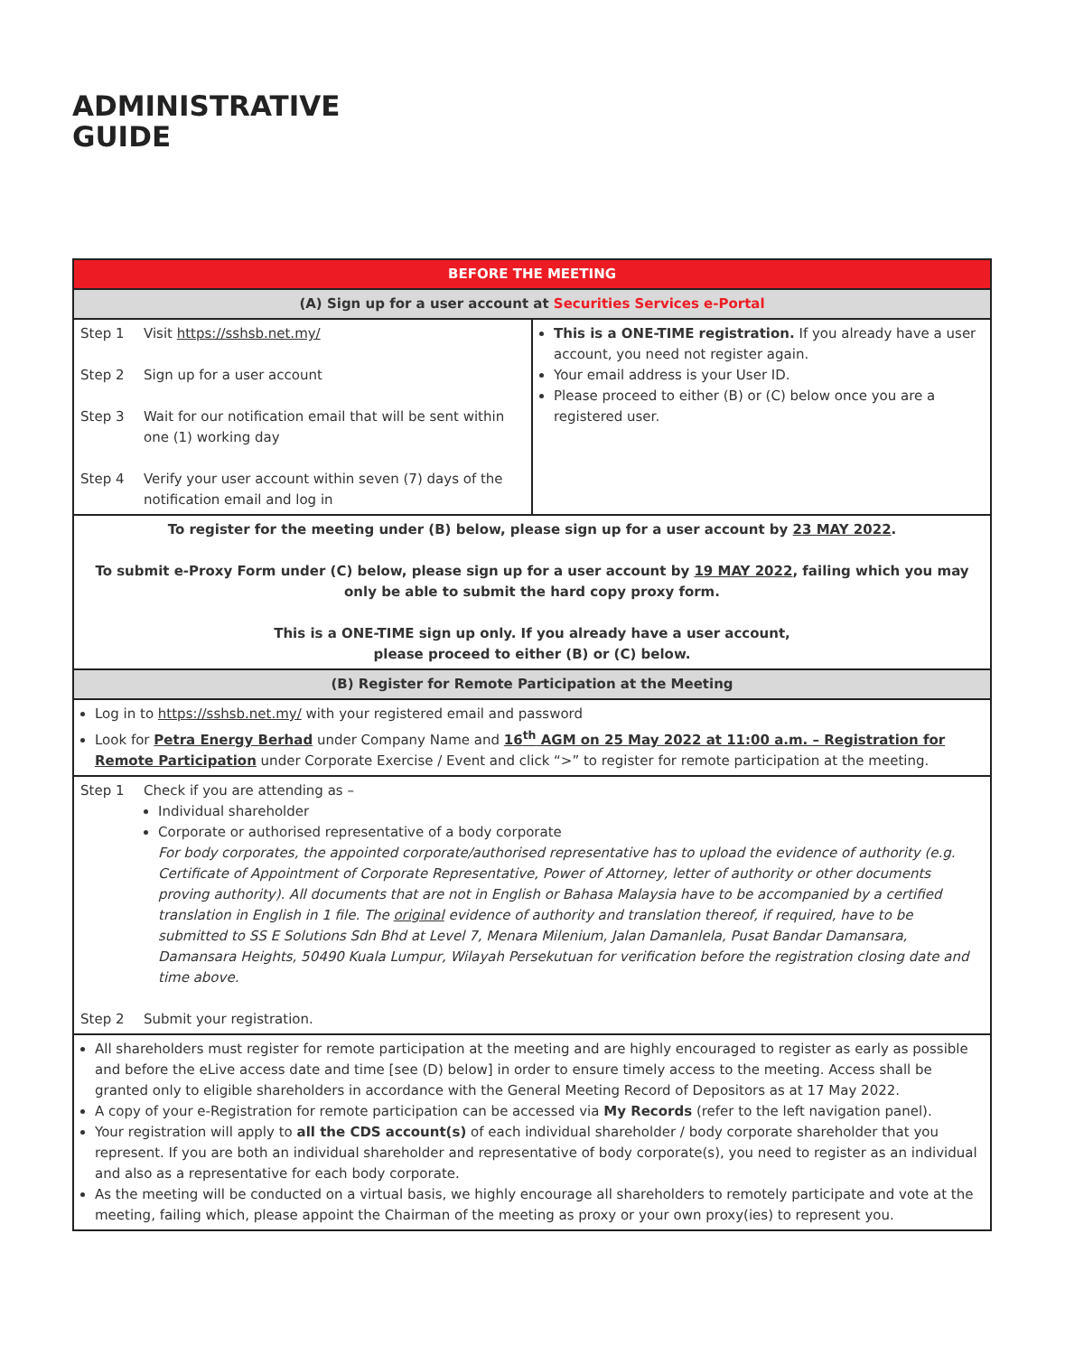ADMINISTRATIVE
GUIDE
| BEFORE THE MEETING | |
| --- | --- |
| (A) Sign up for a user account at Securities Services e-Portal | |
| Step 1 Visit https://sshsb.net.my/ Step 2 Sign up for a user account Step 3 Wait for our notification email that will be sent within one (1) working day Step 4 Verify your user account within seven (7) days of the notification email and log in | This is a ONE-TIME registration. If you already have a user account, you need not register again. Your email address is your User ID. Please proceed to either (B) or (C) below once you are a registered user. |
| To register for the meeting under (B) below, please sign up for a user account by 23 MAY 2022 . To submit e-Proxy Form under (C) below, please sign up for a user account by 19 MAY 2022 , failing which you may only be able to submit the hard copy proxy form. This is a ONE-TIME sign up only. If you already have a user account, please proceed to either (B) or (C) below. | |
| (B) Register for Remote Participation at the Meeting | |
| Log in to https://sshsb.net.my/ with your registered email and password Look for Petra Energy Berhad under Company Name and 16<sup>th</sup> AGM on 25 May 2022 at 11:00 a.m. – Registration for Remote Participation under Corporate Exercise / Event and click “>” to register for remote participation at the meeting. | |
| Step 1 Check if you are attending as – Individual shareholder Corporate or authorised representative of a body corporate For body corporates, the appointed corporate/authorised representative has to upload the evidence of authority (e.g. Certificate of Appointment of Corporate Representative, Power of Attorney, letter of authority or other documents proving authority). All documents that are not in English or Bahasa Malaysia have to be accompanied by a certified translation in English in 1 file. The original evidence of authority and translation thereof, if required, have to be submitted to SS E Solutions Sdn Bhd at Level 7, Menara Milenium, Jalan Damanlela, Pusat Bandar Damansara, Damansara Heights, 50490 Kuala Lumpur, Wilayah Persekutuan for verification before the registration closing date and time above. Step 2 Submit your registration. | |
| All shareholders must register for remote participation at the meeting and are highly encouraged to register as early as possible and before the eLive access date and time [see (D) below] in order to ensure timely access to the meeting. Access shall be granted only to eligible shareholders in accordance with the General Meeting Record of Depositors as at 17 May 2022. A copy of your e-Registration for remote participation can be accessed via My Records (refer to the left navigation panel). Your registration will apply to all the CDS account(s) of each individual shareholder / body corporate shareholder that you represent. If you are both an individual shareholder and representative of body corporate(s), you need to register as an individual and also as a representative for each body corporate. As the meeting will be conducted on a virtual basis, we highly encourage all shareholders to remotely participate and vote at the meeting, failing which, please appoint the Chairman of the meeting as proxy or your own proxy(ies) to represent you. | |